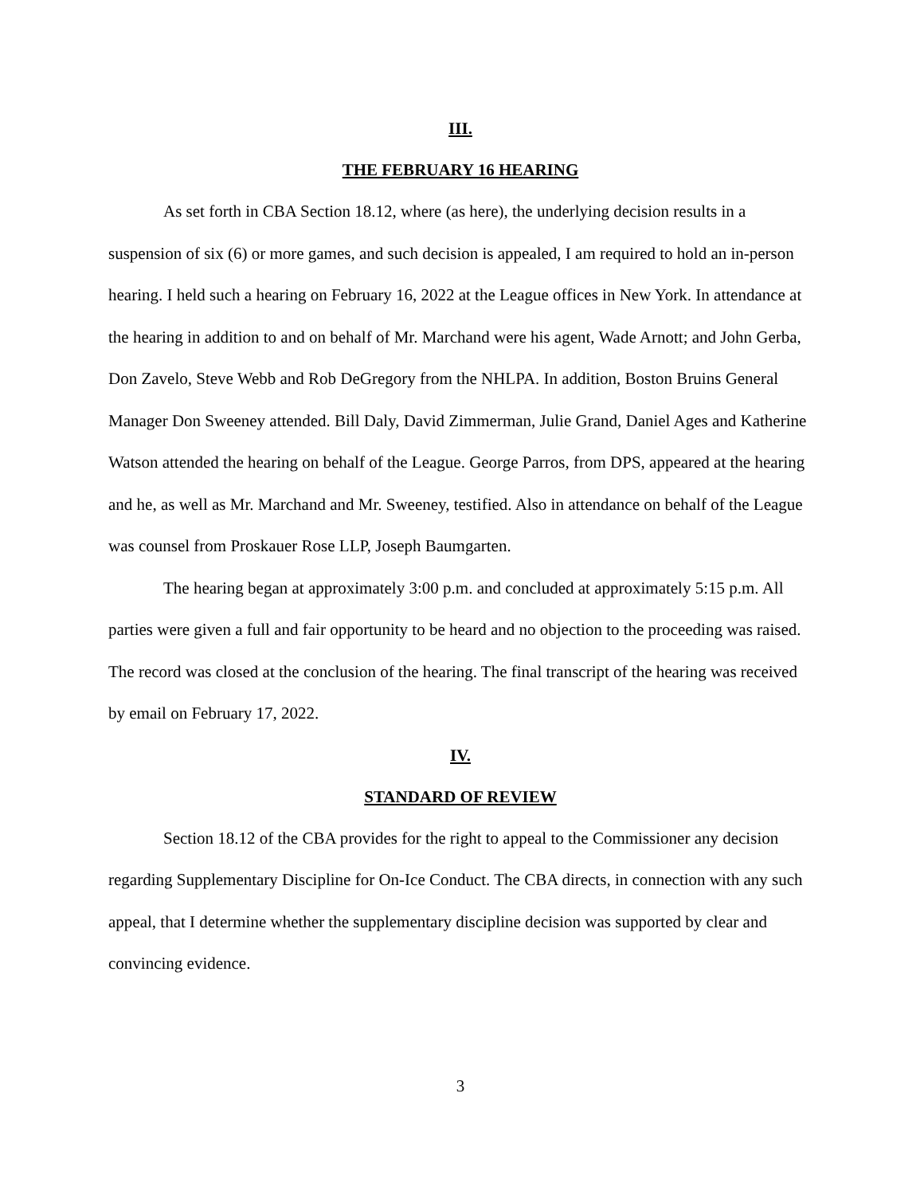III.
THE FEBRUARY 16 HEARING
As set forth in CBA Section 18.12, where (as here), the underlying decision results in a suspension of six (6) or more games, and such decision is appealed, I am required to hold an in-person hearing. I held such a hearing on February 16, 2022 at the League offices in New York. In attendance at the hearing in addition to and on behalf of Mr. Marchand were his agent, Wade Arnott; and John Gerba, Don Zavelo, Steve Webb and Rob DeGregory from the NHLPA. In addition, Boston Bruins General Manager Don Sweeney attended. Bill Daly, David Zimmerman, Julie Grand, Daniel Ages and Katherine Watson attended the hearing on behalf of the League. George Parros, from DPS, appeared at the hearing and he, as well as Mr. Marchand and Mr. Sweeney, testified. Also in attendance on behalf of the League was counsel from Proskauer Rose LLP, Joseph Baumgarten.
The hearing began at approximately 3:00 p.m. and concluded at approximately 5:15 p.m. All parties were given a full and fair opportunity to be heard and no objection to the proceeding was raised. The record was closed at the conclusion of the hearing. The final transcript of the hearing was received by email on February 17, 2022.
IV.
STANDARD OF REVIEW
Section 18.12 of the CBA provides for the right to appeal to the Commissioner any decision regarding Supplementary Discipline for On-Ice Conduct. The CBA directs, in connection with any such appeal, that I determine whether the supplementary discipline decision was supported by clear and convincing evidence.
3